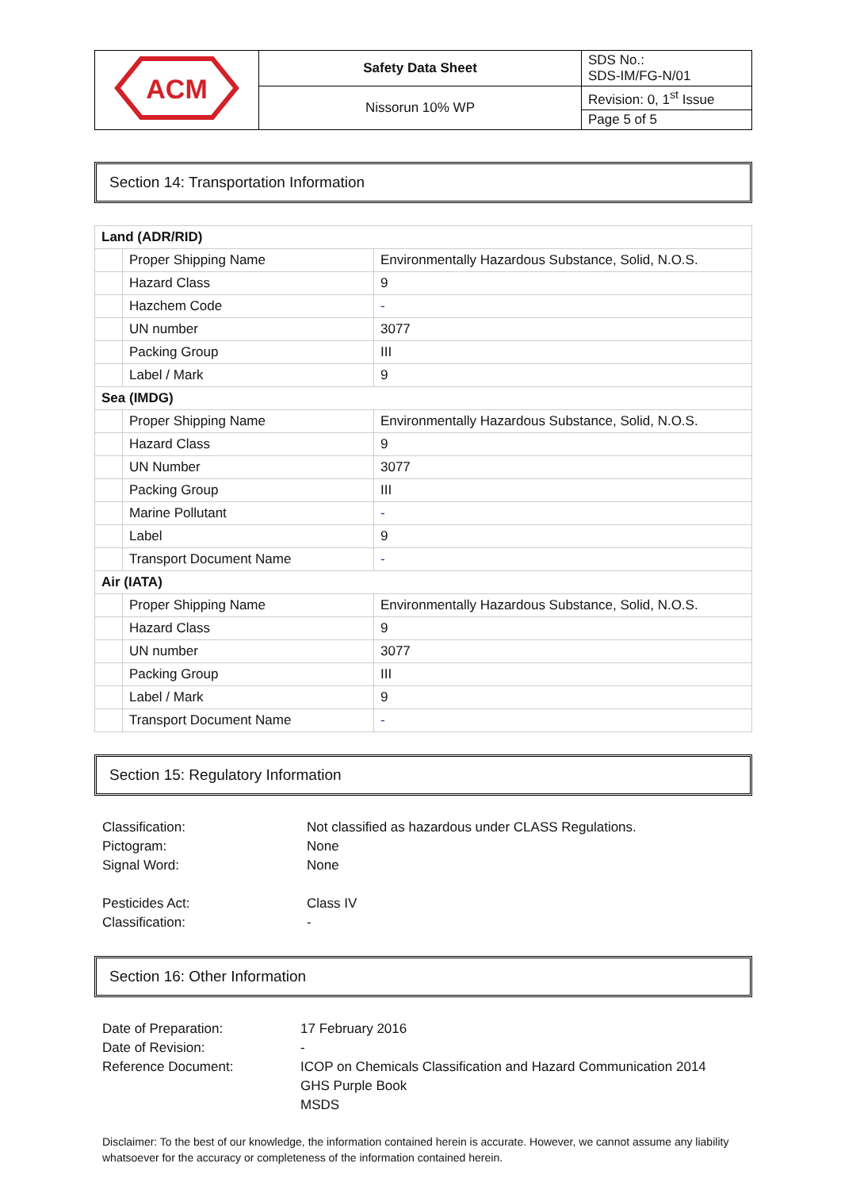| ACM | Safety Data Sheet | SDS No.: SDS-IM/FG-N/01 |
| | Nissorun 10% WP | Revision: 0, 1<sup>st</sup> Issue |
| | | Page 5 of 5 |
Section 14: Transportation Information
| Land (ADR/RID) | | |
| | Proper Shipping Name | Environmentally Hazardous Substance, Solid, N.O.S. |
| | Hazard Class | 9 |
| | Hazchem Code | - |
| | UN number | 3077 |
| | Packing Group | III |
| | Label / Mark | 9 |
| Sea (IMDG) | | |
| | Proper Shipping Name | Environmentally Hazardous Substance, Solid, N.O.S. |
| | Hazard Class | 9 |
| | UN Number | 3077 |
| | Packing Group | III |
| | Marine Pollutant | - |
| | Label | 9 |
| | Transport Document Name | - |
| Air (IATA) | | |
| | Proper Shipping Name | Environmentally Hazardous Substance, Solid, N.O.S. |
| | Hazard Class | 9 |
| | UN number | 3077 |
| | Packing Group | III |
| | Label / Mark | 9 |
| | Transport Document Name | - |
Section 15: Regulatory Information
Classification:
Not classified as hazardous under CLASS Regulations.
Pictogram:
None
Signal Word:
None
Pesticides Act:
Class IV
Classification:
-
Section 16: Other Information
Date of Preparation:
17 February 2016
Date of Revision:
-
Reference Document:
ICOP on Chemicals Classification and Hazard Communication 2014
GHS Purple Book
MSDS
Disclaimer: To the best of our knowledge, the information contained herein is accurate. However, we cannot assume any liability whatsoever for the accuracy or completeness of the information contained herein.